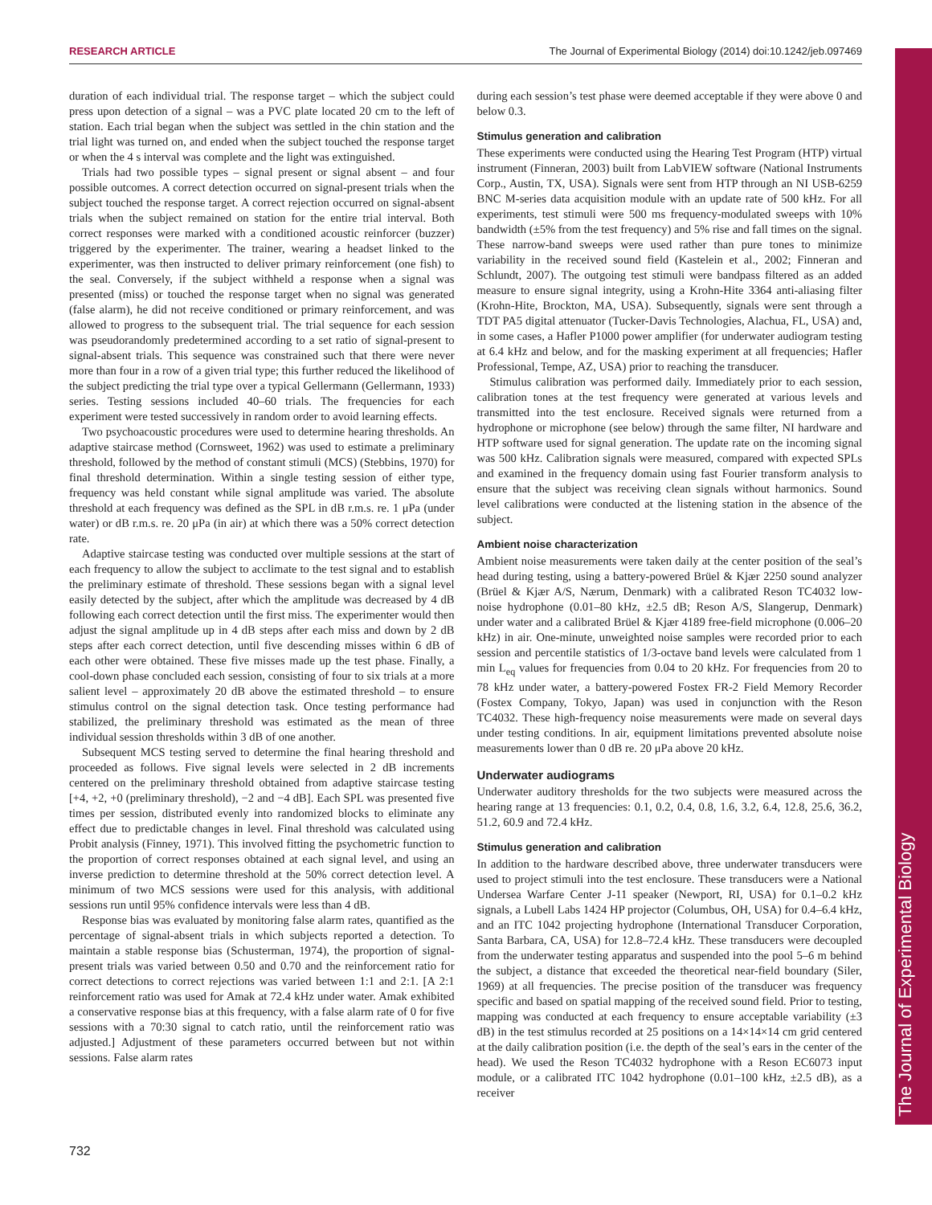RESEARCH ARTICLE The Journal of Experimental Biology (2014) doi:10.1242/jeb.097469
The Journal of Experimental Biology
duration of each individual trial. The response target – which the subject could press upon detection of a signal – was a PVC plate located 20 cm to the left of station. Each trial began when the subject was settled in the chin station and the trial light was turned on, and ended when the subject touched the response target or when the 4 s interval was complete and the light was extinguished.
Trials had two possible types – signal present or signal absent – and four possible outcomes. A correct detection occurred on signal-present trials when the subject touched the response target. A correct rejection occurred on signal-absent trials when the subject remained on station for the entire trial interval. Both correct responses were marked with a conditioned acoustic reinforcer (buzzer) triggered by the experimenter. The trainer, wearing a headset linked to the experimenter, was then instructed to deliver primary reinforcement (one fish) to the seal. Conversely, if the subject withheld a response when a signal was presented (miss) or touched the response target when no signal was generated (false alarm), he did not receive conditioned or primary reinforcement, and was allowed to progress to the subsequent trial. The trial sequence for each session was pseudorandomly predetermined according to a set ratio of signal-present to signal-absent trials. This sequence was constrained such that there were never more than four in a row of a given trial type; this further reduced the likelihood of the subject predicting the trial type over a typical Gellermann (Gellermann, 1933) series. Testing sessions included 40–60 trials. The frequencies for each experiment were tested successively in random order to avoid learning effects.
Two psychoacoustic procedures were used to determine hearing thresholds. An adaptive staircase method (Cornsweet, 1962) was used to estimate a preliminary threshold, followed by the method of constant stimuli (MCS) (Stebbins, 1970) for final threshold determination. Within a single testing session of either type, frequency was held constant while signal amplitude was varied. The absolute threshold at each frequency was defined as the SPL in dB r.m.s. re. 1 μPa (under water) or dB r.m.s. re. 20 μPa (in air) at which there was a 50% correct detection rate.
Adaptive staircase testing was conducted over multiple sessions at the start of each frequency to allow the subject to acclimate to the test signal and to establish the preliminary estimate of threshold. These sessions began with a signal level easily detected by the subject, after which the amplitude was decreased by 4 dB following each correct detection until the first miss. The experimenter would then adjust the signal amplitude up in 4 dB steps after each miss and down by 2 dB steps after each correct detection, until five descending misses within 6 dB of each other were obtained. These five misses made up the test phase. Finally, a cool-down phase concluded each session, consisting of four to six trials at a more salient level – approximately 20 dB above the estimated threshold – to ensure stimulus control on the signal detection task. Once testing performance had stabilized, the preliminary threshold was estimated as the mean of three individual session thresholds within 3 dB of one another.
Subsequent MCS testing served to determine the final hearing threshold and proceeded as follows. Five signal levels were selected in 2 dB increments centered on the preliminary threshold obtained from adaptive staircase testing [+4, +2, +0 (preliminary threshold), −2 and −4 dB]. Each SPL was presented five times per session, distributed evenly into randomized blocks to eliminate any effect due to predictable changes in level. Final threshold was calculated using Probit analysis (Finney, 1971). This involved fitting the psychometric function to the proportion of correct responses obtained at each signal level, and using an inverse prediction to determine threshold at the 50% correct detection level. A minimum of two MCS sessions were used for this analysis, with additional sessions run until 95% confidence intervals were less than 4 dB.
Response bias was evaluated by monitoring false alarm rates, quantified as the percentage of signal-absent trials in which subjects reported a detection. To maintain a stable response bias (Schusterman, 1974), the proportion of signal-present trials was varied between 0.50 and 0.70 and the reinforcement ratio for correct detections to correct rejections was varied between 1:1 and 2:1. [A 2:1 reinforcement ratio was used for Amak at 72.4 kHz under water. Amak exhibited a conservative response bias at this frequency, with a false alarm rate of 0 for five sessions with a 70:30 signal to catch ratio, until the reinforcement ratio was adjusted.] Adjustment of these parameters occurred between but not within sessions. False alarm rates
during each session’s test phase were deemed acceptable if they were above 0 and below 0.3.
Stimulus generation and calibration
These experiments were conducted using the Hearing Test Program (HTP) virtual instrument (Finneran, 2003) built from LabVIEW software (National Instruments Corp., Austin, TX, USA). Signals were sent from HTP through an NI USB-6259 BNC M-series data acquisition module with an update rate of 500 kHz. For all experiments, test stimuli were 500 ms frequency-modulated sweeps with 10% bandwidth (±5% from the test frequency) and 5% rise and fall times on the signal. These narrow-band sweeps were used rather than pure tones to minimize variability in the received sound field (Kastelein et al., 2002; Finneran and Schlundt, 2007). The outgoing test stimuli were bandpass filtered as an added measure to ensure signal integrity, using a Krohn-Hite 3364 anti-aliasing filter (Krohn-Hite, Brockton, MA, USA). Subsequently, signals were sent through a TDT PA5 digital attenuator (Tucker-Davis Technologies, Alachua, FL, USA) and, in some cases, a Hafler P1000 power amplifier (for underwater audiogram testing at 6.4 kHz and below, and for the masking experiment at all frequencies; Hafler Professional, Tempe, AZ, USA) prior to reaching the transducer.
Stimulus calibration was performed daily. Immediately prior to each session, calibration tones at the test frequency were generated at various levels and transmitted into the test enclosure. Received signals were returned from a hydrophone or microphone (see below) through the same filter, NI hardware and HTP software used for signal generation. The update rate on the incoming signal was 500 kHz. Calibration signals were measured, compared with expected SPLs and examined in the frequency domain using fast Fourier transform analysis to ensure that the subject was receiving clean signals without harmonics. Sound level calibrations were conducted at the listening station in the absence of the subject.
Ambient noise characterization
Ambient noise measurements were taken daily at the center position of the seal’s head during testing, using a battery-powered Brüel & Kjær 2250 sound analyzer (Brüel & Kjær A/S, Nærum, Denmark) with a calibrated Reson TC4032 low-noise hydrophone (0.01–80 kHz, ±2.5 dB; Reson A/S, Slangerup, Denmark) under water and a calibrated Brüel & Kjær 4189 free-field microphone (0.006–20 kHz) in air. One-minute, unweighted noise samples were recorded prior to each session and percentile statistics of 1/3-octave band levels were calculated from 1 min L<sub>eq</sub> values for frequencies from 0.04 to 20 kHz. For frequencies from 20 to 78 kHz under water, a battery-powered Fostex FR-2 Field Memory Recorder (Fostex Company, Tokyo, Japan) was used in conjunction with the Reson TC4032. These high-frequency noise measurements were made on several days under testing conditions. In air, equipment limitations prevented absolute noise measurements lower than 0 dB re. 20 μPa above 20 kHz.
Underwater audiograms
Underwater auditory thresholds for the two subjects were measured across the hearing range at 13 frequencies: 0.1, 0.2, 0.4, 0.8, 1.6, 3.2, 6.4, 12.8, 25.6, 36.2, 51.2, 60.9 and 72.4 kHz.
Stimulus generation and calibration
In addition to the hardware described above, three underwater transducers were used to project stimuli into the test enclosure. These transducers were a National Undersea Warfare Center J-11 speaker (Newport, RI, USA) for 0.1–0.2 kHz signals, a Lubell Labs 1424 HP projector (Columbus, OH, USA) for 0.4–6.4 kHz, and an ITC 1042 projecting hydrophone (International Transducer Corporation, Santa Barbara, CA, USA) for 12.8–72.4 kHz. These transducers were decoupled from the underwater testing apparatus and suspended into the pool 5–6 m behind the subject, a distance that exceeded the theoretical near-field boundary (Siler, 1969) at all frequencies. The precise position of the transducer was frequency specific and based on spatial mapping of the received sound field. Prior to testing, mapping was conducted at each frequency to ensure acceptable variability (±3 dB) in the test stimulus recorded at 25 positions on a 14×14×14 cm grid centered at the daily calibration position (i.e. the depth of the seal’s ears in the center of the head). We used the Reson TC4032 hydrophone with a Reson EC6073 input module, or a calibrated ITC 1042 hydrophone (0.01–100 kHz, ±2.5 dB), as a receiver
732